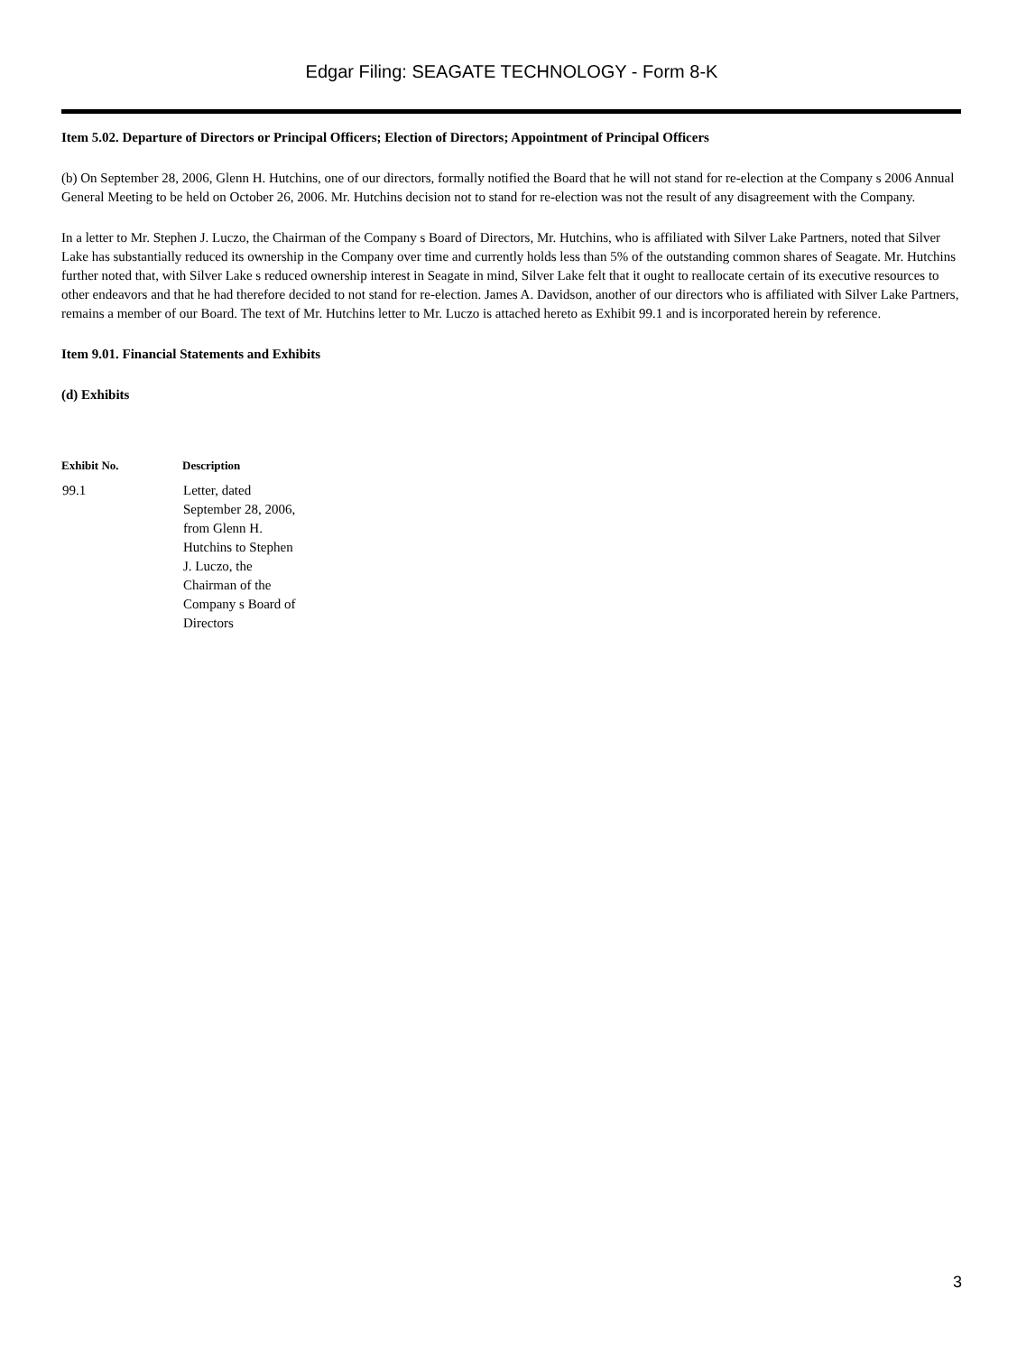Edgar Filing: SEAGATE TECHNOLOGY - Form 8-K
Item 5.02. Departure of Directors or Principal Officers; Election of Directors; Appointment of Principal Officers
(b) On September 28, 2006, Glenn H. Hutchins, one of our directors, formally notified the Board that he will not stand for re-election at the Company s 2006 Annual General Meeting to be held on October 26, 2006. Mr. Hutchins decision not to stand for re-election was not the result of any disagreement with the Company.
In a letter to Mr. Stephen J. Luczo, the Chairman of the Company s Board of Directors, Mr. Hutchins, who is affiliated with Silver Lake Partners, noted that Silver Lake has substantially reduced its ownership in the Company over time and currently holds less than 5% of the outstanding common shares of Seagate. Mr. Hutchins further noted that, with Silver Lake s reduced ownership interest in Seagate in mind, Silver Lake felt that it ought to reallocate certain of its executive resources to other endeavors and that he had therefore decided to not stand for re-election. James A. Davidson, another of our directors who is affiliated with Silver Lake Partners, remains a member of our Board. The text of Mr. Hutchins letter to Mr. Luczo is attached hereto as Exhibit 99.1 and is incorporated herein by reference.
Item 9.01. Financial Statements and Exhibits
(d) Exhibits
| Exhibit No. | Description |
| --- | --- |
| 99.1 | Letter, dated September 28, 2006, from Glenn H. Hutchins to Stephen J. Luczo, the Chairman of the Company s Board of Directors |
3